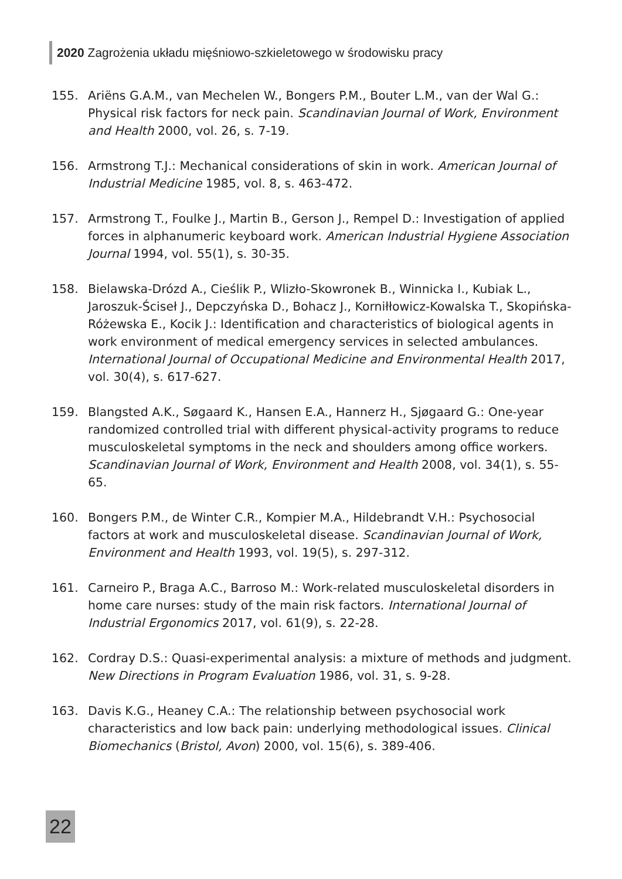2020 Zagrożenia układu mięśniowo-szkieletowego w środowisku pracy
155. Ariëns G.A.M., van Mechelen W., Bongers P.M., Bouter L.M., van der Wal G.: Physical risk factors for neck pain. Scandinavian Journal of Work, Environment and Health 2000, vol. 26, s. 7-19.
156. Armstrong T.J.: Mechanical considerations of skin in work. American Journal of Industrial Medicine 1985, vol. 8, s. 463-472.
157. Armstrong T., Foulke J., Martin B., Gerson J., Rempel D.: Investigation of applied forces in alphanumeric keyboard work. American Industrial Hygiene Association Journal 1994, vol. 55(1), s. 30-35.
158. Bielawska-Drózd A., Cieślik P., Wlizło-Skowronek B., Winnicka I., Kubiak L., Jaroszuk-Ściseł J., Depczyńska D., Bohacz J., Korniłłowicz-Kowalska T., Skopińska-Różewska E., Kocik J.: Identification and characteristics of biological agents in work environment of medical emergency services in selected ambulances. International Journal of Occupational Medicine and Environmental Health 2017, vol. 30(4), s. 617-627.
159. Blangsted A.K., Søgaard K., Hansen E.A., Hannerz H., Sjøgaard G.: One-year randomized controlled trial with different physical-activity programs to reduce musculoskeletal symptoms in the neck and shoulders among office workers. Scandinavian Journal of Work, Environment and Health 2008, vol. 34(1), s. 55-65.
160. Bongers P.M., de Winter C.R., Kompier M.A., Hildebrandt V.H.: Psychosocial factors at work and musculoskeletal disease. Scandinavian Journal of Work, Environment and Health 1993, vol. 19(5), s. 297-312.
161. Carneiro P., Braga A.C., Barroso M.: Work-related musculoskeletal disorders in home care nurses: study of the main risk factors. International Journal of Industrial Ergonomics 2017, vol. 61(9), s. 22-28.
162. Cordray D.S.: Quasi-experimental analysis: a mixture of methods and judgment. New Directions in Program Evaluation 1986, vol. 31, s. 9-28.
163. Davis K.G., Heaney C.A.: The relationship between psychosocial work characteristics and low back pain: underlying methodological issues. Clinical Biomechanics (Bristol, Avon) 2000, vol. 15(6), s. 389-406.
22